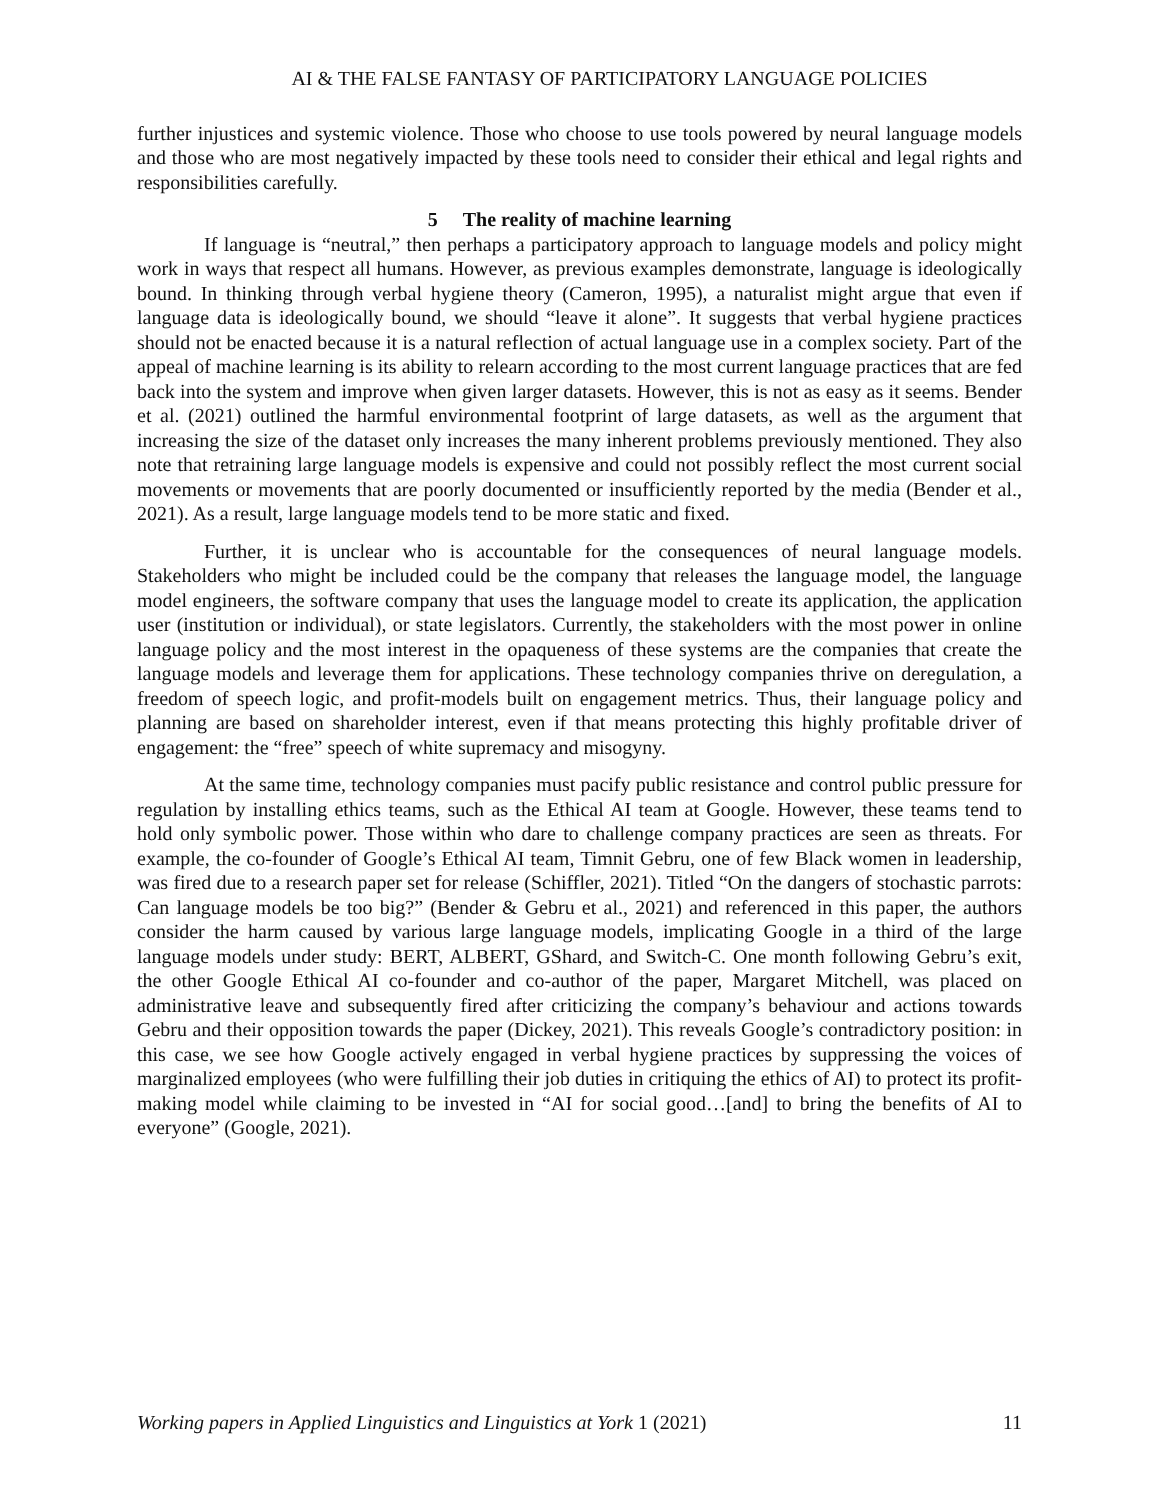AI & THE FALSE FANTASY OF PARTICIPATORY LANGUAGE POLICIES
further injustices and systemic violence. Those who choose to use tools powered by neural language models and those who are most negatively impacted by these tools need to consider their ethical and legal rights and responsibilities carefully.
5 The reality of machine learning
If language is “neutral,” then perhaps a participatory approach to language models and policy might work in ways that respect all humans. However, as previous examples demonstrate, language is ideologically bound. In thinking through verbal hygiene theory (Cameron, 1995), a naturalist might argue that even if language data is ideologically bound, we should “leave it alone”. It suggests that verbal hygiene practices should not be enacted because it is a natural reflection of actual language use in a complex society. Part of the appeal of machine learning is its ability to relearn according to the most current language practices that are fed back into the system and improve when given larger datasets. However, this is not as easy as it seems. Bender et al. (2021) outlined the harmful environmental footprint of large datasets, as well as the argument that increasing the size of the dataset only increases the many inherent problems previously mentioned. They also note that retraining large language models is expensive and could not possibly reflect the most current social movements or movements that are poorly documented or insufficiently reported by the media (Bender et al., 2021). As a result, large language models tend to be more static and fixed.
Further, it is unclear who is accountable for the consequences of neural language models. Stakeholders who might be included could be the company that releases the language model, the language model engineers, the software company that uses the language model to create its application, the application user (institution or individual), or state legislators. Currently, the stakeholders with the most power in online language policy and the most interest in the opaqueness of these systems are the companies that create the language models and leverage them for applications. These technology companies thrive on deregulation, a freedom of speech logic, and profit-models built on engagement metrics. Thus, their language policy and planning are based on shareholder interest, even if that means protecting this highly profitable driver of engagement: the “free” speech of white supremacy and misogyny.
At the same time, technology companies must pacify public resistance and control public pressure for regulation by installing ethics teams, such as the Ethical AI team at Google. However, these teams tend to hold only symbolic power. Those within who dare to challenge company practices are seen as threats. For example, the co-founder of Google’s Ethical AI team, Timnit Gebru, one of few Black women in leadership, was fired due to a research paper set for release (Schiffler, 2021). Titled “On the dangers of stochastic parrots: Can language models be too big?” (Bender & Gebru et al., 2021) and referenced in this paper, the authors consider the harm caused by various large language models, implicating Google in a third of the large language models under study: BERT, ALBERT, GShard, and Switch-C. One month following Gebru’s exit, the other Google Ethical AI co-founder and co-author of the paper, Margaret Mitchell, was placed on administrative leave and subsequently fired after criticizing the company’s behaviour and actions towards Gebru and their opposition towards the paper (Dickey, 2021). This reveals Google’s contradictory position: in this case, we see how Google actively engaged in verbal hygiene practices by suppressing the voices of marginalized employees (who were fulfilling their job duties in critiquing the ethics of AI) to protect its profit-making model while claiming to be invested in “AI for social good…[and] to bring the benefits of AI to everyone” (Google, 2021).
Working papers in Applied Linguistics and Linguistics at York 1 (2021) 11